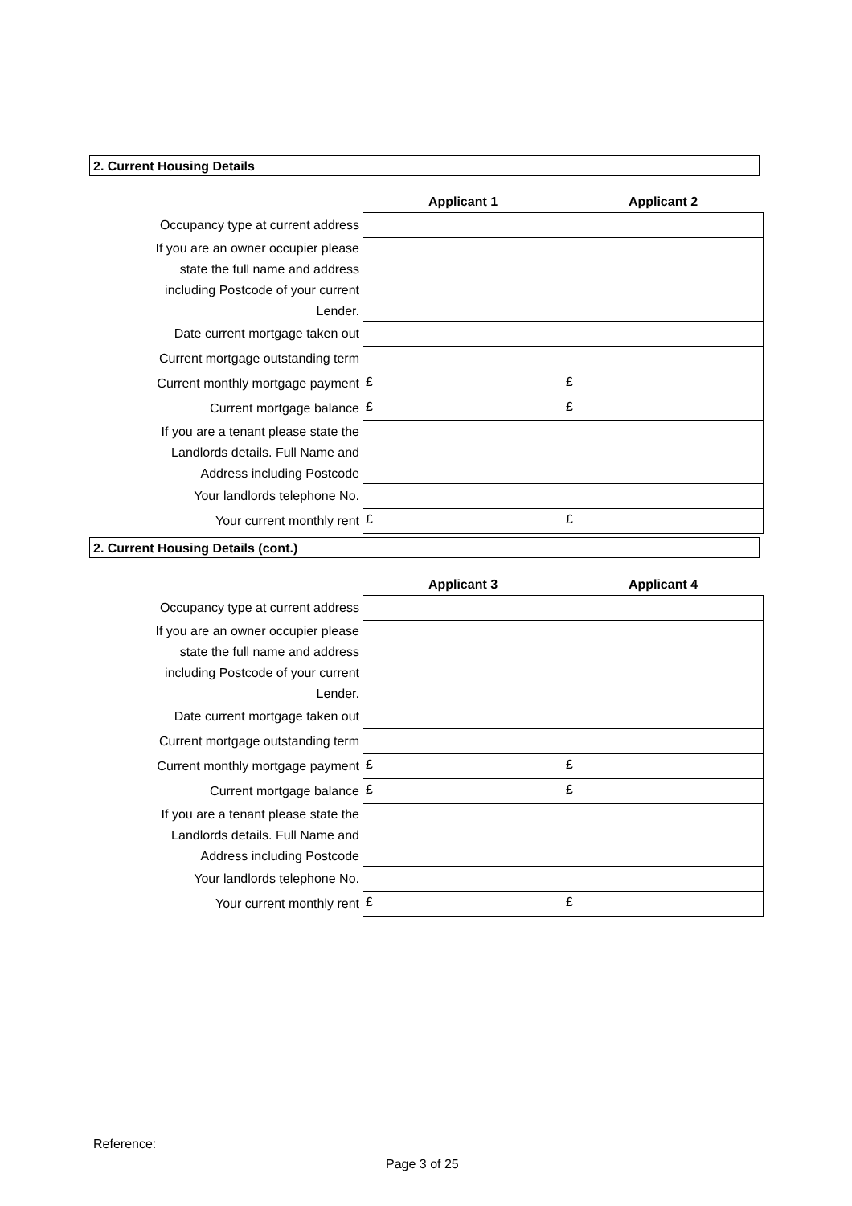2. Current Housing Details
| | Applicant 1 | Applicant 2 |
| --- | --- | --- |
| Occupancy type at current address | | |
| If you are an owner occupier please state the full name and address including Postcode of your current Lender. | | |
| Date current mortgage taken out | | |
| Current mortgage outstanding term | | |
| Current monthly mortgage payment | £ | £ |
| Current mortgage balance | £ | £ |
| If you are a tenant please state the Landlords details. Full Name and Address including Postcode | | |
| Your landlords telephone No. | | |
| Your current monthly rent | £ | £ |
2. Current Housing Details (cont.)
| | Applicant 3 | Applicant 4 |
| --- | --- | --- |
| Occupancy type at current address | | |
| If you are an owner occupier please state the full name and address including Postcode of your current Lender. | | |
| Date current mortgage taken out | | |
| Current mortgage outstanding term | | |
| Current monthly mortgage payment | £ | £ |
| Current mortgage balance | £ | £ |
| If you are a tenant please state the Landlords details. Full Name and Address including Postcode | | |
| Your landlords telephone No. | | |
| Your current monthly rent | £ | £ |
Reference:
Page 3 of 25